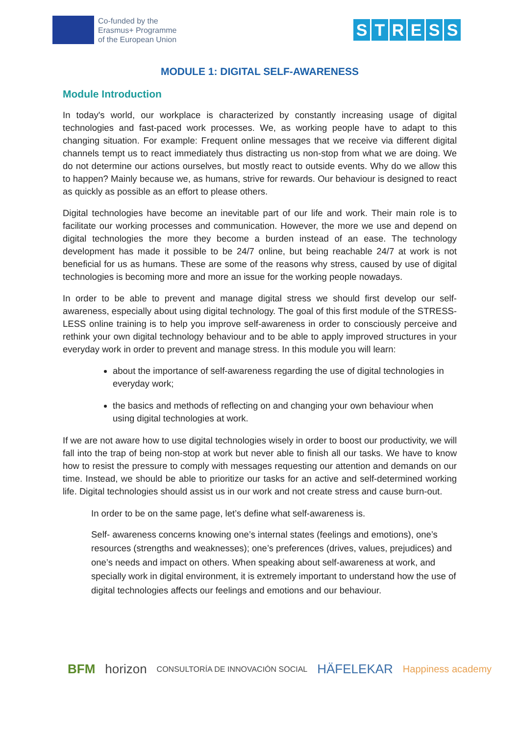Co-funded by the
Erasmus+ Programme
of the European Union
STRESS
MODULE 1: DIGITAL SELF-AWARENESS
Module Introduction
In today's world, our workplace is characterized by constantly increasing usage of digital technologies and fast-paced work processes. We, as working people have to adapt to this changing situation. For example: Frequent online messages that we receive via different digital channels tempt us to react immediately thus distracting us non-stop from what we are doing. We do not determine our actions ourselves, but mostly react to outside events. Why do we allow this to happen? Mainly because we, as humans, strive for rewards. Our behaviour is designed to react as quickly as possible as an effort to please others.
Digital technologies have become an inevitable part of our life and work. Their main role is to facilitate our working processes and communication. However, the more we use and depend on digital technologies the more they become a burden instead of an ease. The technology development has made it possible to be 24/7 online, but being reachable 24/7 at work is not beneficial for us as humans. These are some of the reasons why stress, caused by use of digital technologies is becoming more and more an issue for the working people nowadays.
In order to be able to prevent and manage digital stress we should first develop our self-awareness, especially about using digital technology. The goal of this first module of the STRESS-LESS online training is to help you improve self-awareness in order to consciously perceive and rethink your own digital technology behaviour and to be able to apply improved structures in your everyday work in order to prevent and manage stress. In this module you will learn:
about the importance of self-awareness regarding the use of digital technologies in everyday work;
the basics and methods of reflecting on and changing your own behaviour when using digital technologies at work.
If we are not aware how to use digital technologies wisely in order to boost our productivity, we will fall into the trap of being non-stop at work but never able to finish all our tasks. We have to know how to resist the pressure to comply with messages requesting our attention and demands on our time. Instead, we should be able to prioritize our tasks for an active and self-determined working life. Digital technologies should assist us in our work and not create stress and cause burn-out.
In order to be on the same page, let’s define what self-awareness is.
Self- awareness concerns knowing one’s internal states (feelings and emotions), one’s resources (strengths and weaknesses); one’s preferences (drives, values, prejudices) and one’s needs and impact on others. When speaking about self-awareness at work, and specially work in digital environment, it is extremely important to understand how the use of digital technologies affects our feelings and emotions and our behaviour.
BFM horizon CONSULTORÍA DE INNOVACIÓN SOCIAL HÄFELEKAR Happiness academy